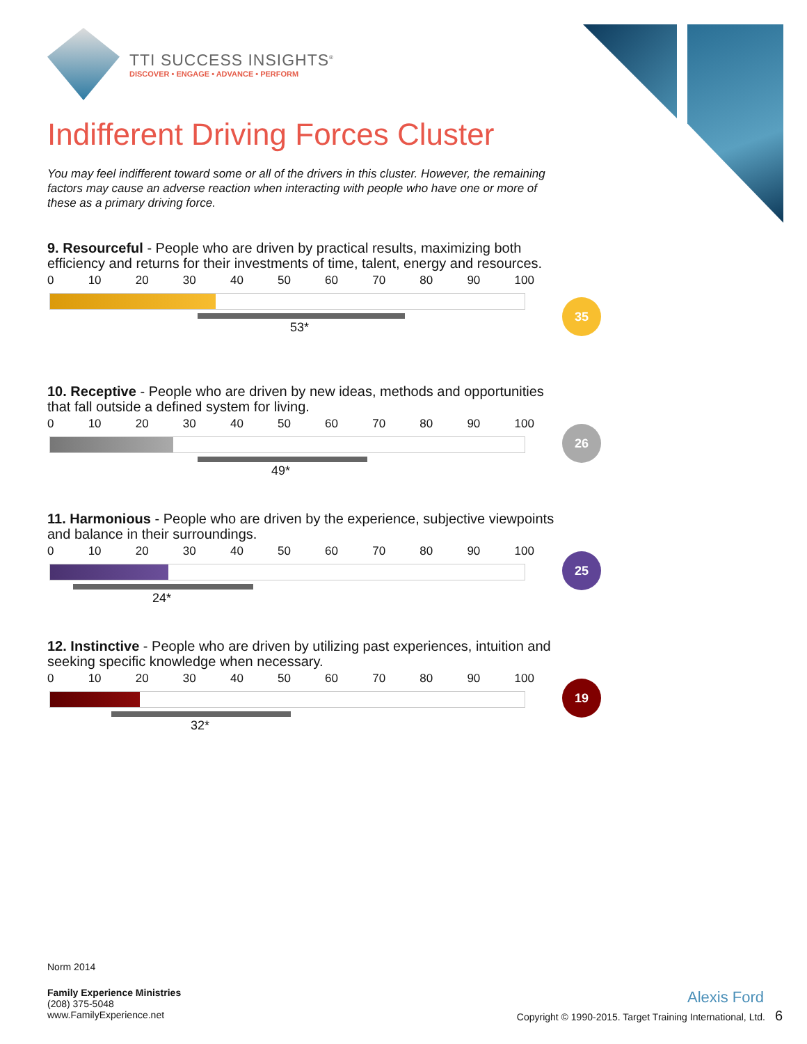TTI SUCCESS INSIGHTS<sup>®</sup>
DISCOVER • ENGAGE • ADVANCE • PERFORM
Indifferent Driving Forces Cluster
You may feel indifferent toward some or all of the drivers in this cluster. However, the remaining factors may cause an adverse reaction when interacting with people who have one or more of these as a primary driving force.
9. Resourceful - People who are driven by practical results, maximizing both efficiency and returns for their investments of time, talent, energy and resources.
0 10 20 30 40 50 60 70 80 90 100
53*
35
10. Receptive - People who are driven by new ideas, methods and opportunities that fall outside a defined system for living.
0 10 20 30 40 50 60 70 80 90 100
49*
26
11. Harmonious - People who are driven by the experience, subjective viewpoints and balance in their surroundings.
0 10 20 30 40 50 60 70 80 90 100
24*
25
12. Instinctive - People who are driven by utilizing past experiences, intuition and seeking specific knowledge when necessary.
0 10 20 30 40 50 60 70 80 90 100
32*
19
Norm 2014
Family Experience Ministries
(208) 375-5048
www.FamilyExperience.net
Alexis Ford
Copyright © 1990-2015. Target Training International, Ltd. 6